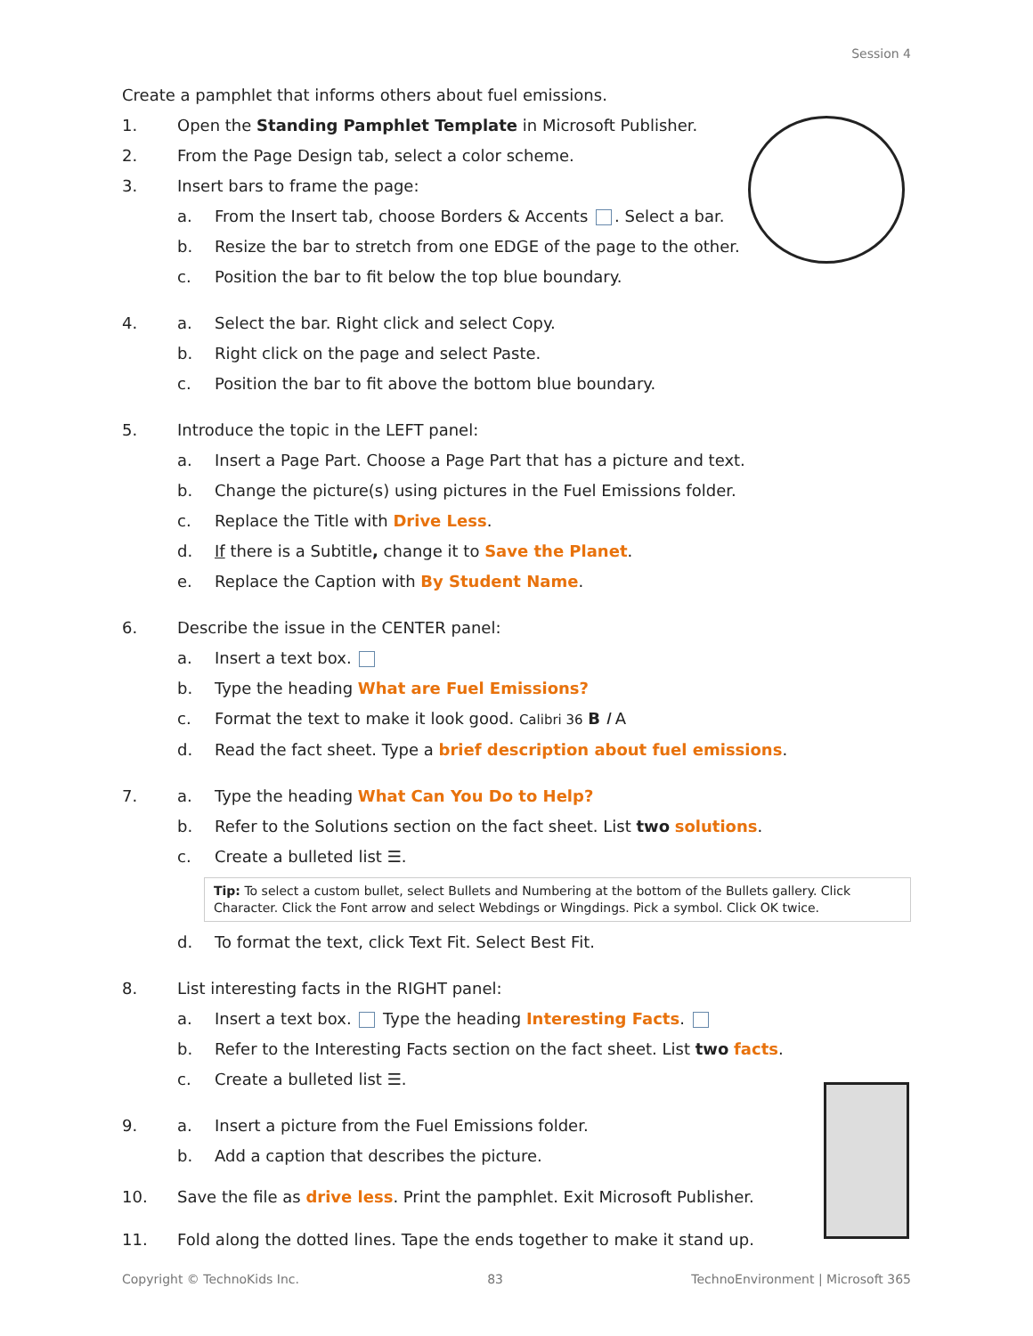Session 4
Create a pamphlet that informs others about fuel emissions.
1. Open the Standing Pamphlet Template in Microsoft Publisher.
2. From the Page Design tab, select a color scheme.
3. Insert bars to frame the page:
a. From the Insert tab, choose Borders & Accents . Select a bar.
b. Resize the bar to stretch from one EDGE of the page to the other.
c. Position the bar to fit below the top blue boundary.
4. a. Select the bar. Right click and select Copy.
b. Right click on the page and select Paste.
c. Position the bar to fit above the bottom blue boundary.
5. Introduce the topic in the LEFT panel:
a. Insert a Page Part. Choose a Page Part that has a picture and text.
b. Change the picture(s) using pictures in the Fuel Emissions folder.
c. Replace the Title with Drive Less.
d. If there is a Subtitle, change it to Save the Planet.
e. Replace the Caption with By Student Name.
6. Describe the issue in the CENTER panel:
a. Insert a text box.
b. Type the heading What are Fuel Emissions?
c. Format the text to make it look good. Calibri 36 B I A
d. Read the fact sheet. Type a brief description about fuel emissions.
7. a. Type the heading What Can You Do to Help?
b. Refer to the Solutions section on the fact sheet. List two solutions.
c. Create a bulleted list ☰.
Tip: To select a custom bullet, select Bullets and Numbering at the bottom of the Bullets gallery. Click Character. Click the Font arrow and select Webdings or Wingdings. Pick a symbol. Click OK twice.
d. To format the text, click Text Fit. Select Best Fit.
8. List interesting facts in the RIGHT panel:
a. Insert a text box. Type the heading Interesting Facts.
b. Refer to the Interesting Facts section on the fact sheet. List two facts.
c. Create a bulleted list ☰.
9. a. Insert a picture from the Fuel Emissions folder.
b. Add a caption that describes the picture.
10. Save the file as drive less. Print the pamphlet. Exit Microsoft Publisher.
11. Fold along the dotted lines. Tape the ends together to make it stand up.
Copyright © TechnoKids Inc. 83 TechnoEnvironment | Microsoft 365